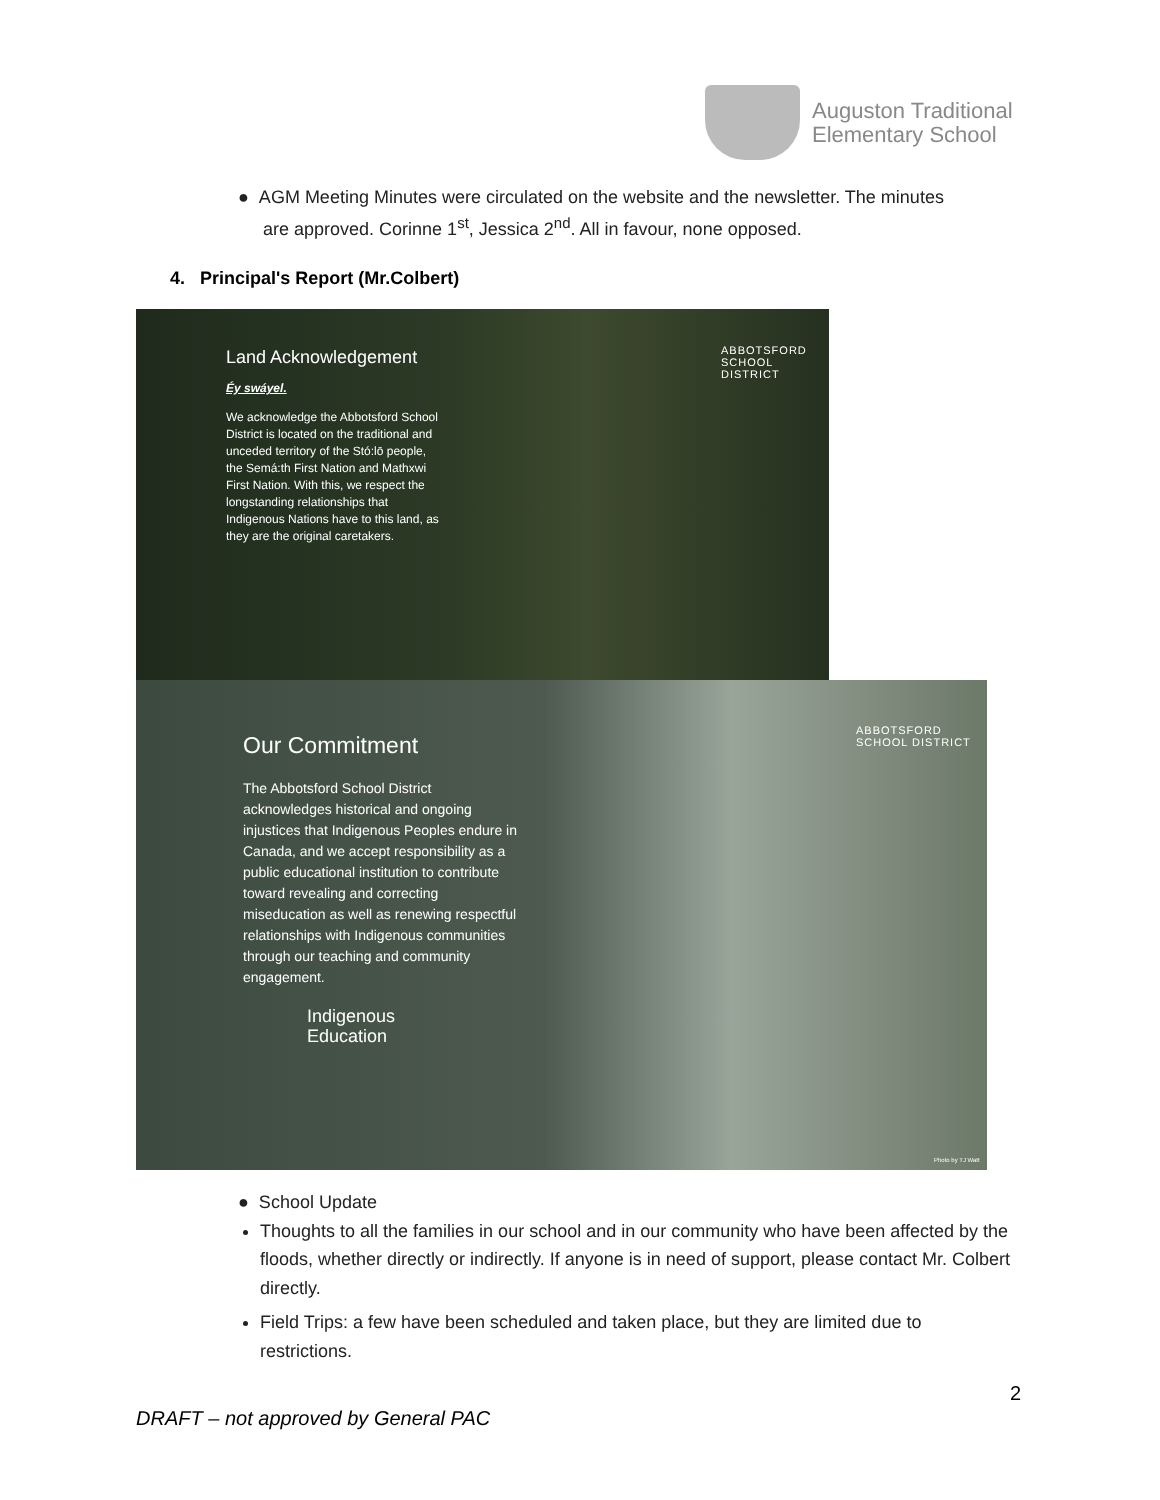Auguston Traditional
Elementary School
● AGM Meeting Minutes were circulated on the website and the newsletter. The minutes
are approved. Corinne 1<sup>st</sup>, Jessica 2<sup>nd</sup>. All in favour, none opposed.
4. Principal's Report (Mr.Colbert)
ABBOTSFORD
SCHOOL DISTRICT
Land Acknowledgement
Éy swáyel.
We acknowledge the Abbotsford School District is located on the traditional and unceded territory of the Stó:lō people, the Semá:th First Nation and Mathxwi First Nation. With this, we respect the longstanding relationships that Indigenous Nations have to this land, as they are the original caretakers.
ABBOTSFORD
SCHOOL DISTRICT
Our Commitment
The Abbotsford School District acknowledges historical and ongoing injustices that Indigenous Peoples endure in Canada, and we accept responsibility as a public educational institution to contribute toward revealing and correcting miseducation as well as renewing respectful relationships with Indigenous communities through our teaching and community engagement.
Indigenous
Education
Photo by TJ Watt
● School Update
Thoughts to all the families in our school and in our community who have been affected by the floods, whether directly or indirectly. If anyone is in need of support, please contact Mr. Colbert directly.
Field Trips: a few have been scheduled and taken place, but they are limited due to restrictions.
2
DRAFT – not approved by General PAC